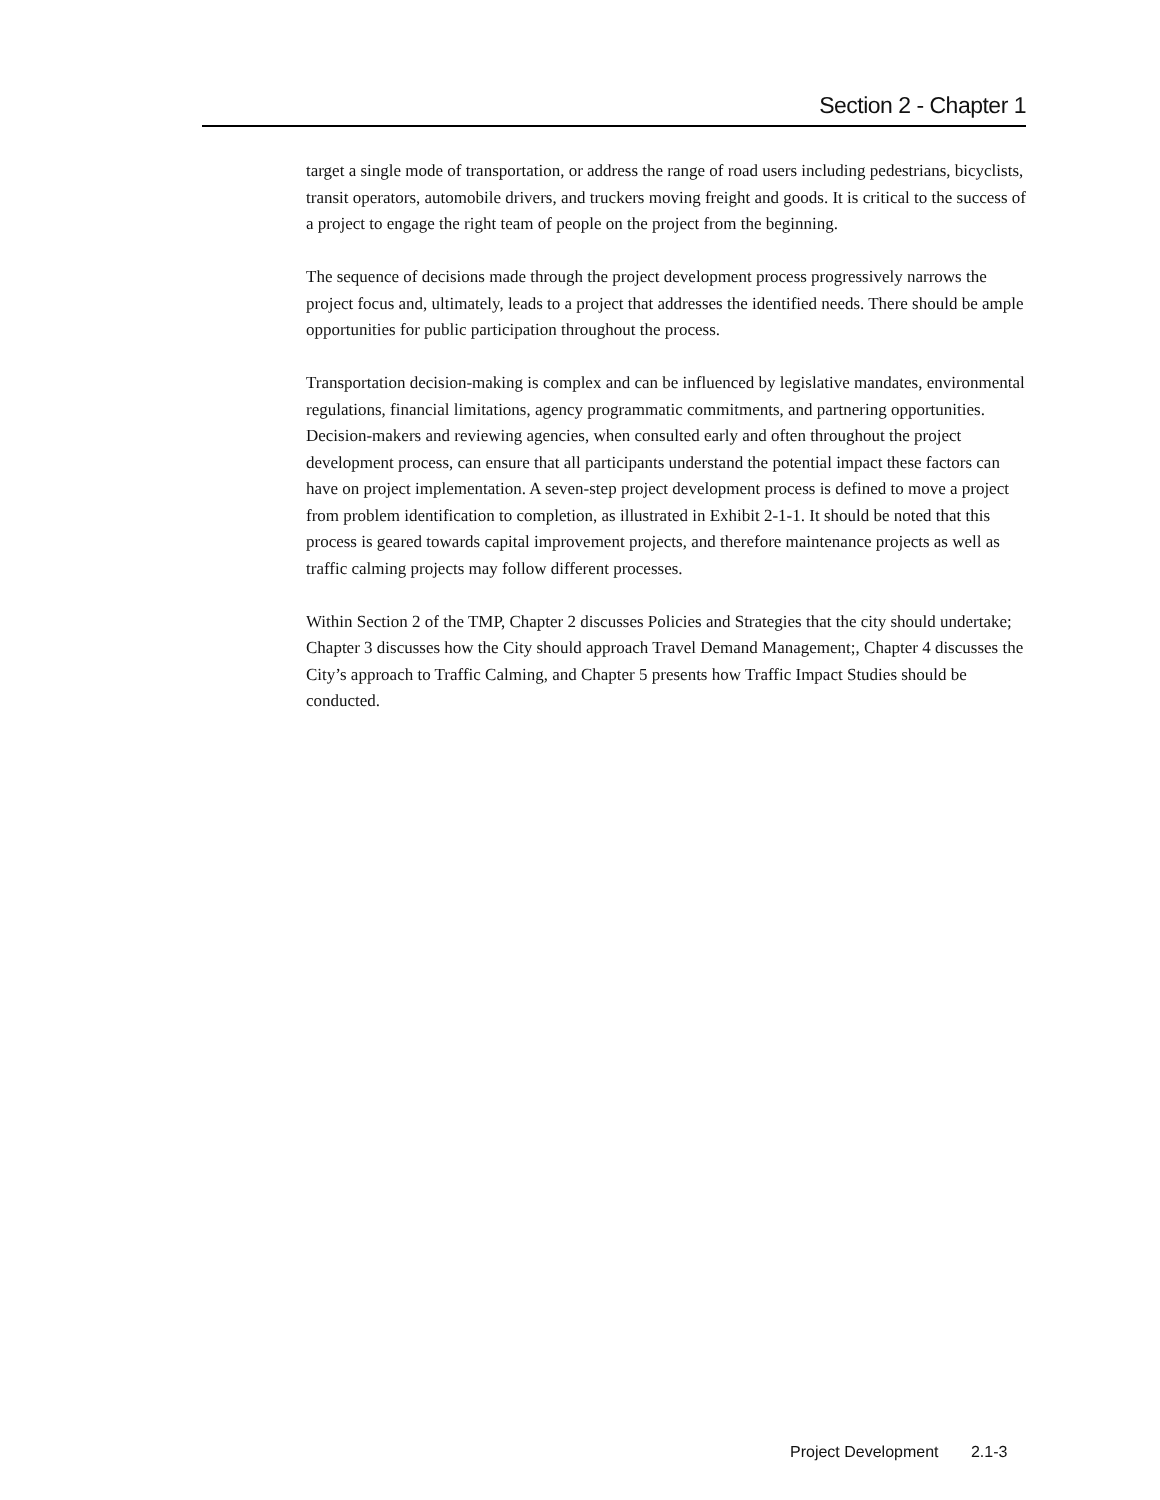Section 2 - Chapter 1
target a single mode of transportation, or address the range of road users including pedestrians, bicyclists, transit operators, automobile drivers, and truckers moving freight and goods. It is critical to the success of a project to engage the right team of people on the project from the beginning.
The sequence of decisions made through the project development process progressively narrows the project focus and, ultimately, leads to a project that addresses the identified needs. There should be ample opportunities for public participation throughout the process.
Transportation decision-making is complex and can be influenced by legislative mandates, environmental regulations, financial limitations, agency programmatic commitments, and partnering opportunities. Decision-makers and reviewing agencies, when consulted early and often throughout the project development process, can ensure that all participants understand the potential impact these factors can have on project implementation. A seven-step project development process is defined to move a project from problem identification to completion, as illustrated in Exhibit 2-1-1. It should be noted that this process is geared towards capital improvement projects, and therefore maintenance projects as well as traffic calming projects may follow different processes.
Within Section 2 of the TMP, Chapter 2 discusses Policies and Strategies that the city should undertake; Chapter 3 discusses how the City should approach Travel Demand Management;, Chapter 4 discusses the City’s approach to Traffic Calming, and Chapter 5 presents how Traffic Impact Studies should be conducted.
Project Development 2.1-3